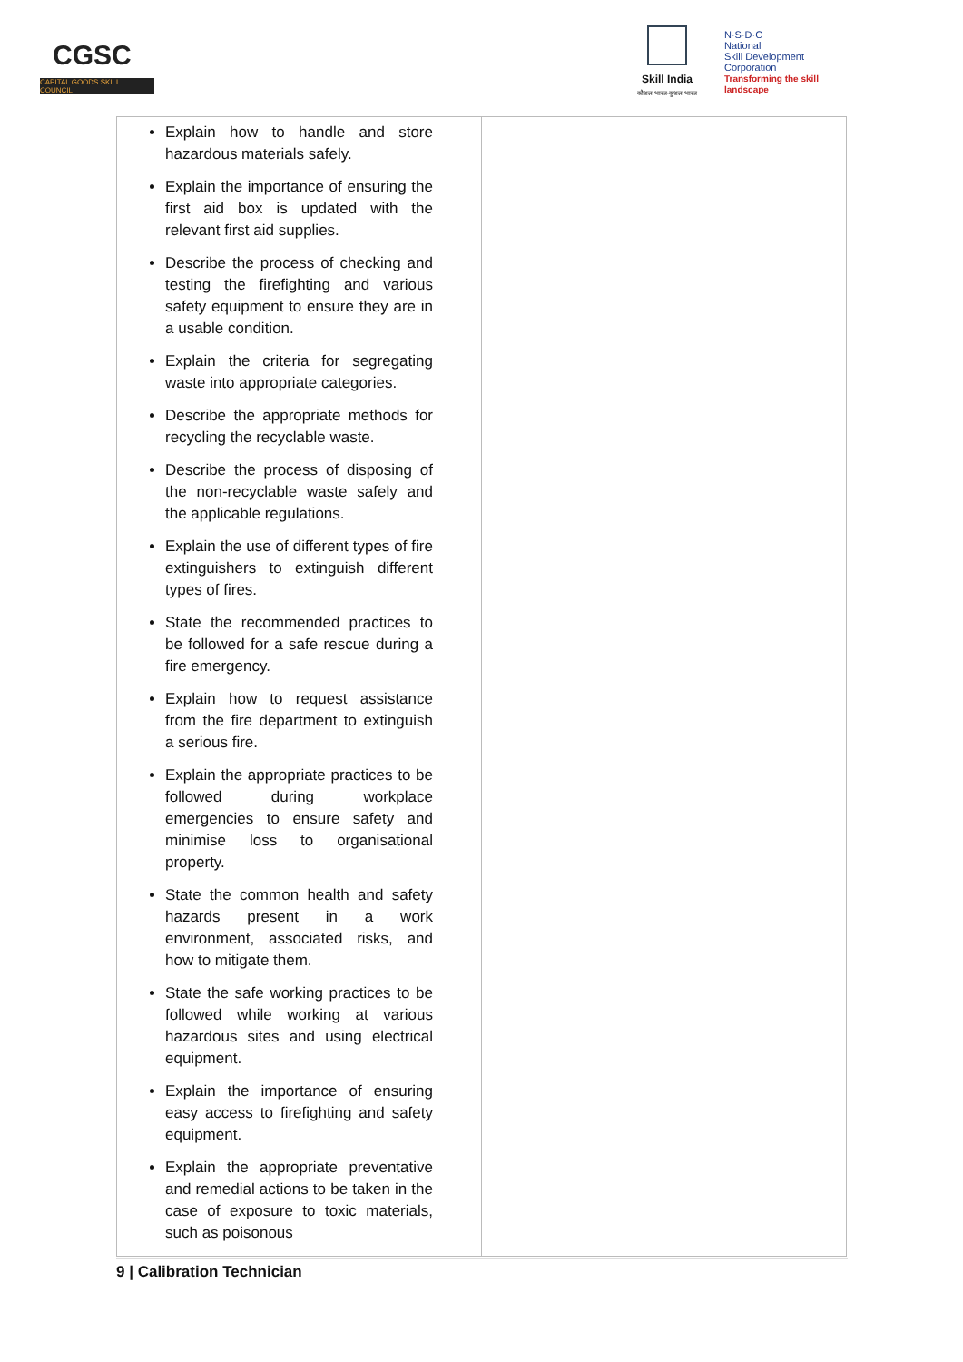CGSC
CAPITAL GOODS SKILL COUNCIL
Skill India
कौशल भारत-कुशल भारत
N·S·D·C
National
Skill Development
Corporation
Transforming the skill landscape
| Explain how to handle and store hazardous materials safely. Explain the importance of ensuring the first aid box is updated with the relevant first aid supplies. Describe the process of checking and testing the firefighting and various safety equipment to ensure they are in a usable condition. Explain the criteria for segregating waste into appropriate categories. Describe the appropriate methods for recycling the recyclable waste. Describe the process of disposing of the non-recyclable waste safely and the applicable regulations. Explain the use of different types of fire extinguishers to extinguish different types of fires. State the recommended practices to be followed for a safe rescue during a fire emergency. Explain how to request assistance from the fire department to extinguish a serious fire. Explain the appropriate practices to be followed during workplace emergencies to ensure safety and minimise loss to organisational property. State the common health and safety hazards present in a work environment, associated risks, and how to mitigate them. State the safe working practices to be followed while working at various hazardous sites and using electrical equipment. Explain the importance of ensuring easy access to firefighting and safety equipment. Explain the appropriate preventative and remedial actions to be taken in the case of exposure to toxic materials, such as poisonous | |
9 | Calibration Technician